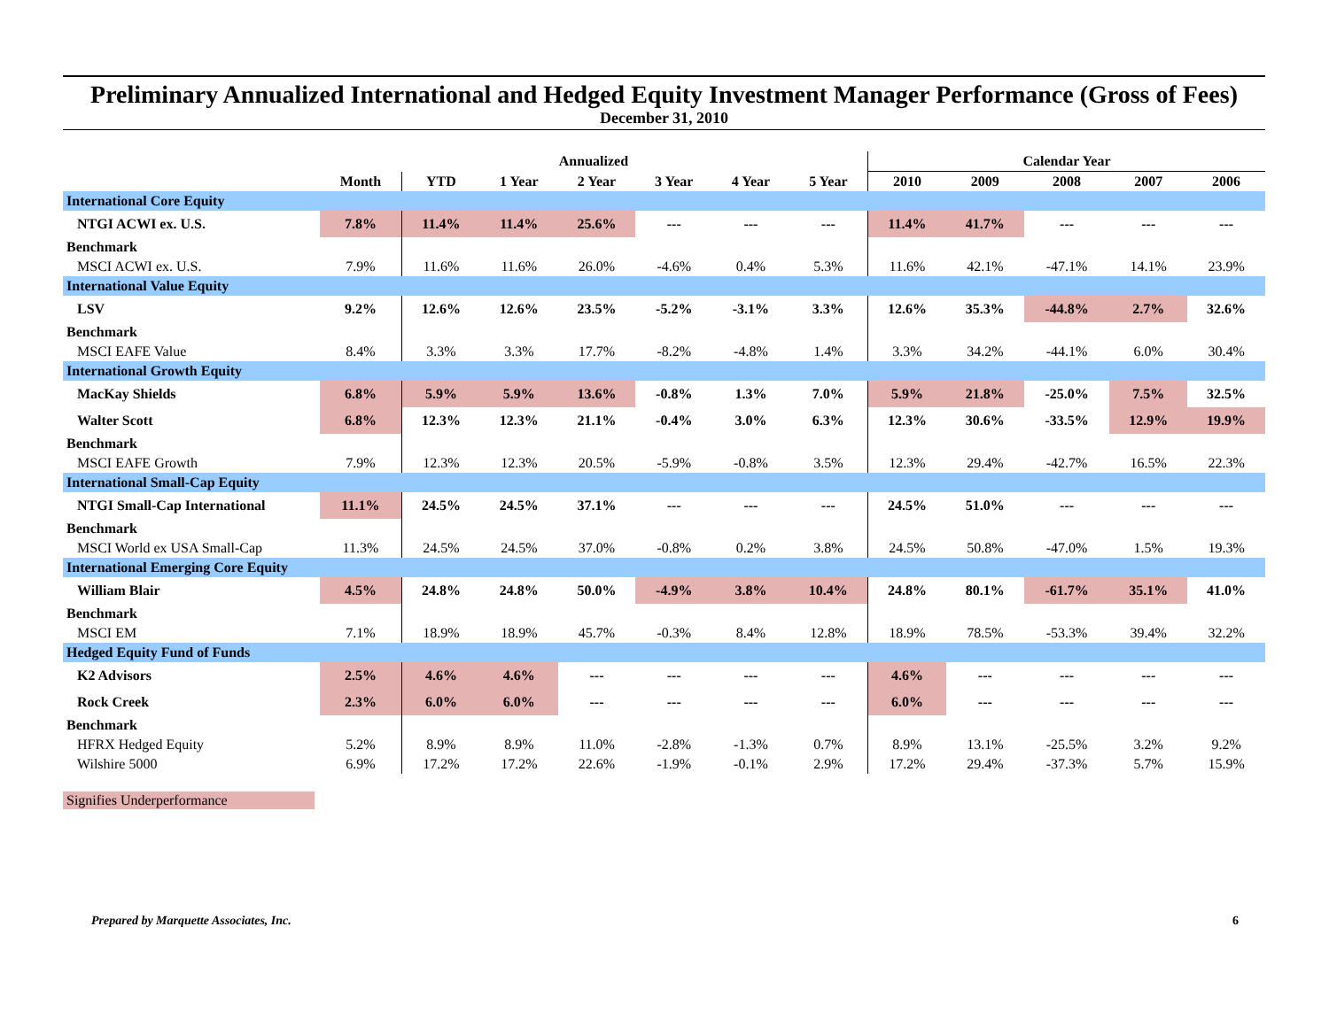Preliminary Annualized International and Hedged Equity Investment Manager Performance (Gross of Fees)
December 31, 2010
| | Annualized | | | | | | | Calendar Year | | | | |
| --- | --- | --- | --- | --- | --- | --- | --- | --- | --- | --- | --- | --- |
| | Month | YTD | 1 Year | 2 Year | 3 Year | 4 Year | 5 Year | 2010 | 2009 | 2008 | 2007 | 2006 |
| International Core Equity | | | | | | | | | | | | |
| NTGI ACWI ex. U.S. | 7.8% | 11.4% | 11.4% | 25.6% | --- | --- | --- | 11.4% | 41.7% | --- | --- | --- |
| Benchmark | | | | | | | | | | | | |
| MSCI ACWI ex. U.S. | 7.9% | 11.6% | 11.6% | 26.0% | -4.6% | 0.4% | 5.3% | 11.6% | 42.1% | -47.1% | 14.1% | 23.9% |
| International Value Equity | | | | | | | | | | | | |
| LSV | 9.2% | 12.6% | 12.6% | 23.5% | -5.2% | -3.1% | 3.3% | 12.6% | 35.3% | -44.8% | 2.7% | 32.6% |
| Benchmark | | | | | | | | | | | | |
| MSCI EAFE Value | 8.4% | 3.3% | 3.3% | 17.7% | -8.2% | -4.8% | 1.4% | 3.3% | 34.2% | -44.1% | 6.0% | 30.4% |
| International Growth Equity | | | | | | | | | | | | |
| MacKay Shields | 6.8% | 5.9% | 5.9% | 13.6% | -0.8% | 1.3% | 7.0% | 5.9% | 21.8% | -25.0% | 7.5% | 32.5% |
| Walter Scott | 6.8% | 12.3% | 12.3% | 21.1% | -0.4% | 3.0% | 6.3% | 12.3% | 30.6% | -33.5% | 12.9% | 19.9% |
| Benchmark | | | | | | | | | | | | |
| MSCI EAFE Growth | 7.9% | 12.3% | 12.3% | 20.5% | -5.9% | -0.8% | 3.5% | 12.3% | 29.4% | -42.7% | 16.5% | 22.3% |
| International Small-Cap Equity | | | | | | | | | | | | |
| NTGI Small-Cap International | 11.1% | 24.5% | 24.5% | 37.1% | --- | --- | --- | 24.5% | 51.0% | --- | --- | --- |
| Benchmark | | | | | | | | | | | | |
| MSCI World ex USA Small-Cap | 11.3% | 24.5% | 24.5% | 37.0% | -0.8% | 0.2% | 3.8% | 24.5% | 50.8% | -47.0% | 1.5% | 19.3% |
| International Emerging Core Equity | | | | | | | | | | | | |
| William Blair | 4.5% | 24.8% | 24.8% | 50.0% | -4.9% | 3.8% | 10.4% | 24.8% | 80.1% | -61.7% | 35.1% | 41.0% |
| Benchmark | | | | | | | | | | | | |
| MSCI EM | 7.1% | 18.9% | 18.9% | 45.7% | -0.3% | 8.4% | 12.8% | 18.9% | 78.5% | -53.3% | 39.4% | 32.2% |
| Hedged Equity Fund of Funds | | | | | | | | | | | | |
| K2 Advisors | 2.5% | 4.6% | 4.6% | --- | --- | --- | --- | 4.6% | --- | --- | --- | --- |
| Rock Creek | 2.3% | 6.0% | 6.0% | --- | --- | --- | --- | 6.0% | --- | --- | --- | --- |
| Benchmark | | | | | | | | | | | | |
| HFRX Hedged Equity | 5.2% | 8.9% | 8.9% | 11.0% | -2.8% | -1.3% | 0.7% | 8.9% | 13.1% | -25.5% | 3.2% | 9.2% |
| Wilshire 5000 | 6.9% | 17.2% | 17.2% | 22.6% | -1.9% | -0.1% | 2.9% | 17.2% | 29.4% | -37.3% | 5.7% | 15.9% |
Signifies Underperformance
Prepared by Marquette Associates, Inc. 6